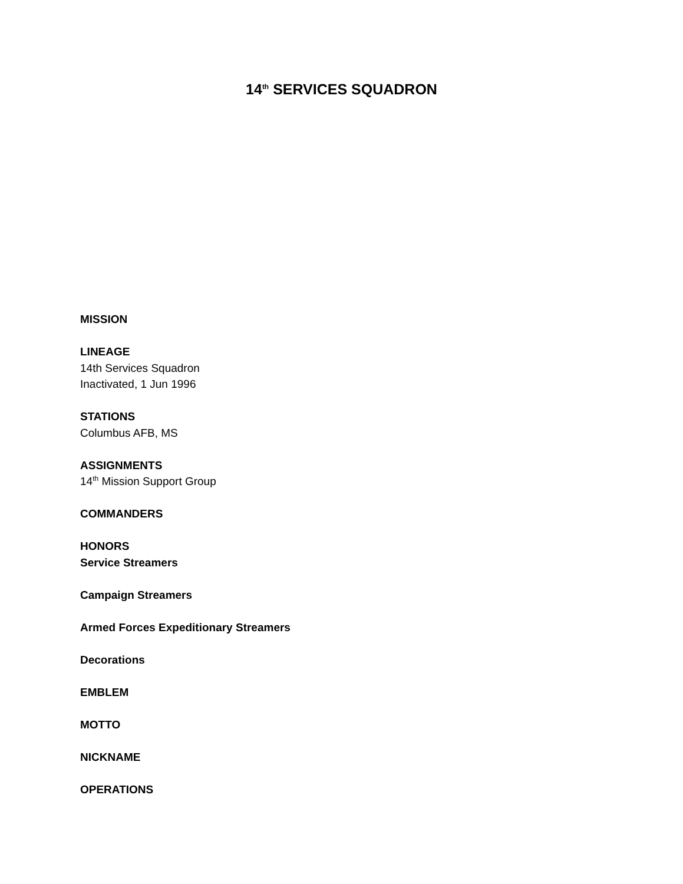14<sup>th</sup> SERVICES SQUADRON
MISSION
LINEAGE
14th Services Squadron
Inactivated, 1 Jun 1996
STATIONS
Columbus AFB, MS
ASSIGNMENTS
14<sup>th</sup> Mission Support Group
COMMANDERS
HONORS
Service Streamers
Campaign Streamers
Armed Forces Expeditionary Streamers
Decorations
EMBLEM
MOTTO
NICKNAME
OPERATIONS